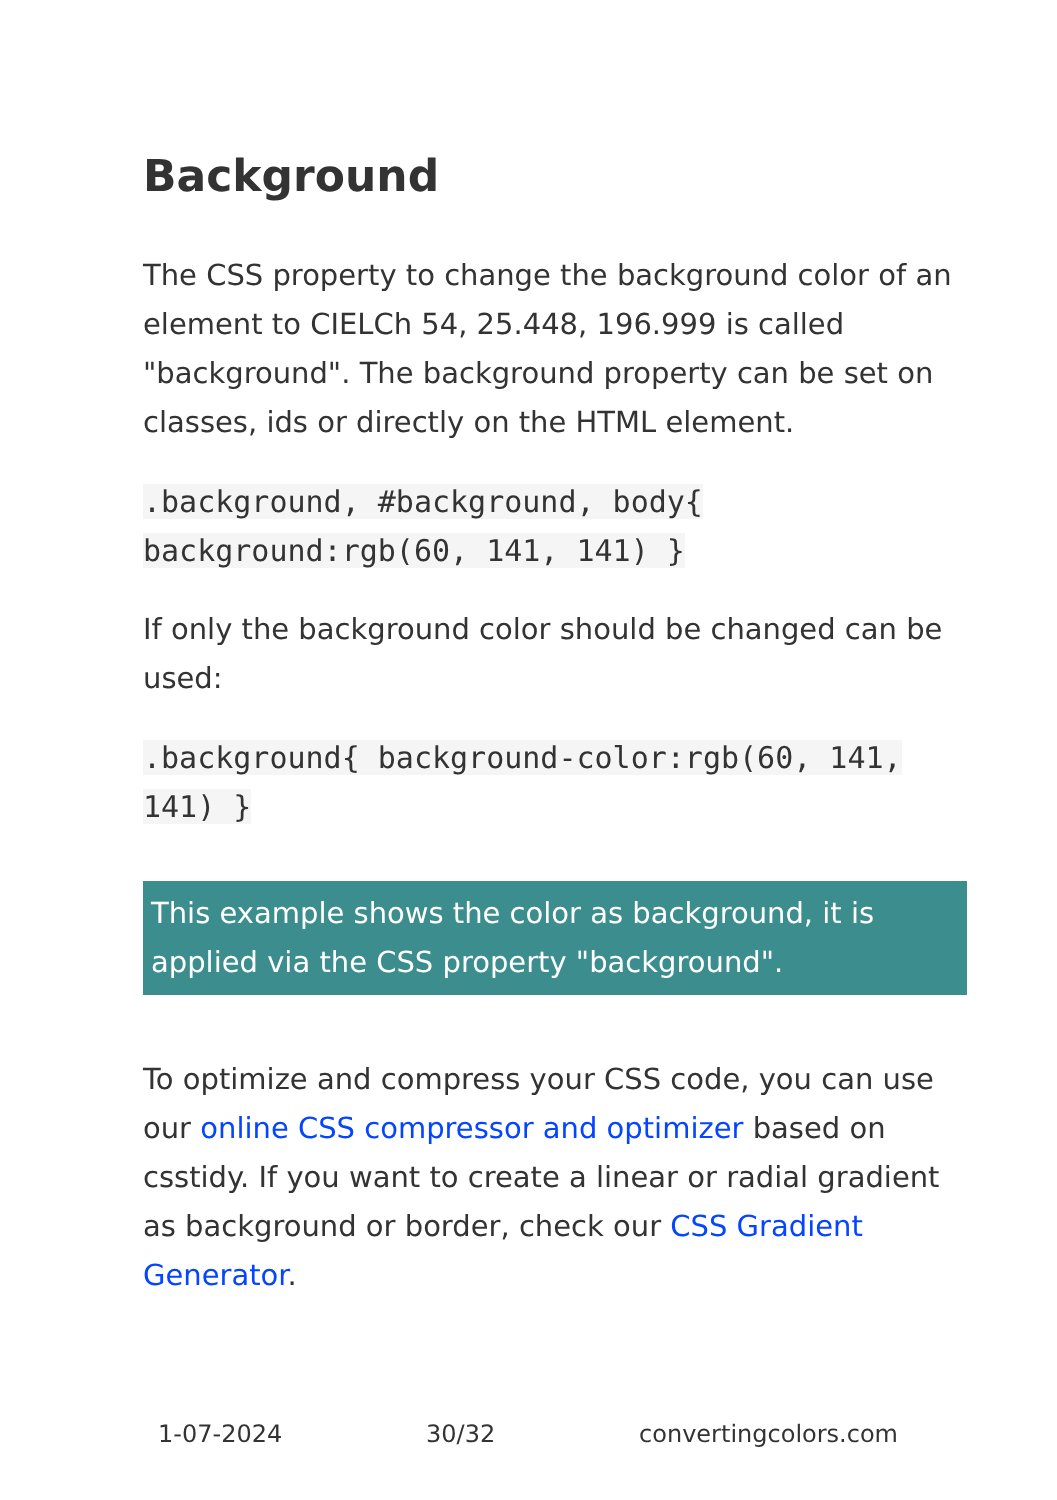Background
The CSS property to change the background color of an element to CIELCh 54, 25.448, 196.999 is called "background". The background property can be set on classes, ids or directly on the HTML element.
.background, #background, body{ background:rgb(60, 141, 141) }
If only the background color should be changed can be used:
.background{ background-color:rgb(60, 141, 141) }
This example shows the color as background, it is applied via the CSS property "background".
To optimize and compress your CSS code, you can use our online CSS compressor and optimizer based on csstidy. If you want to create a linear or radial gradient as background or border, check our CSS Gradient Generator.
1-07-2024 30/32 convertingcolors.com